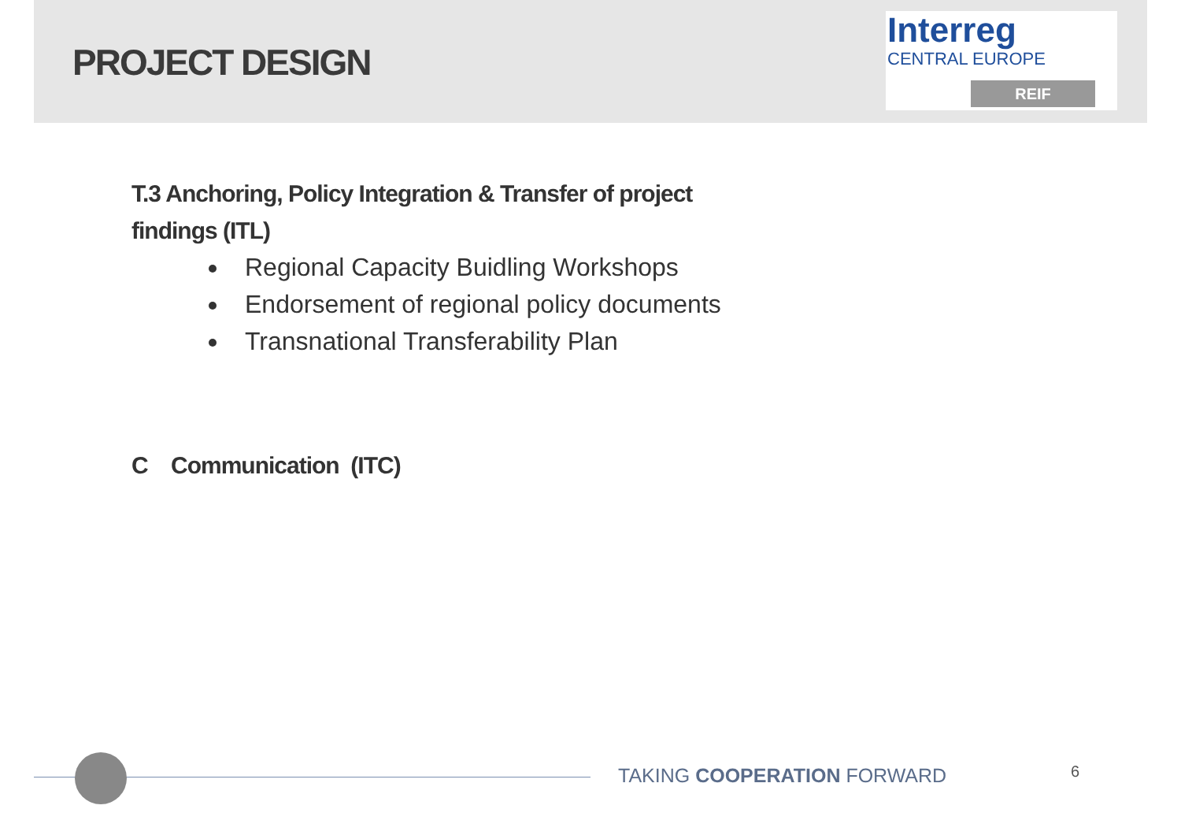PROJECT DESIGN
Interreg
CENTRAL EUROPE
REIF
T.3 Anchoring, Policy Integration & Transfer of project
findings (ITL)
Regional Capacity Buidling Workshops
Endorsement of regional policy documents
Transnational Transferability Plan
C Communication (ITC)
TAKING COOPERATION FORWARD 6